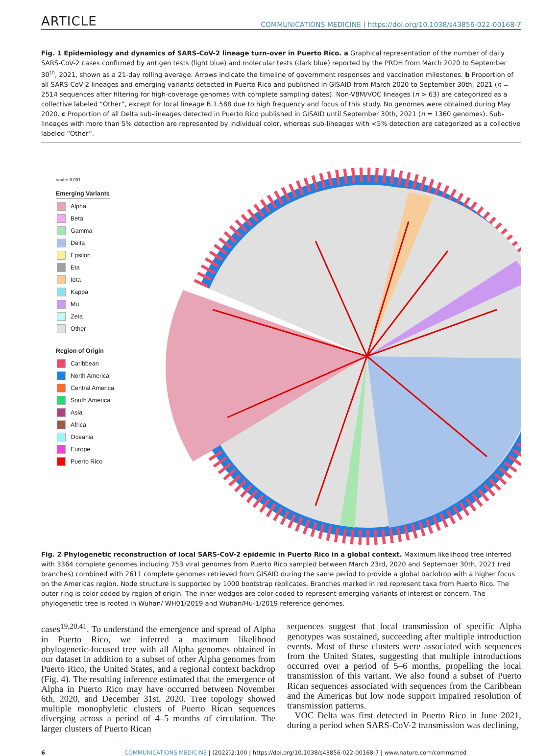ARTICLE COMMUNICATIONS MEDICINE | https://doi.org/10.1038/s43856-022-00168-7
Fig. 1 Epidemiology and dynamics of SARS-CoV-2 lineage turn-over in Puerto Rico. a Graphical representation of the number of daily SARS-CoV-2 cases confirmed by antigen tests (light blue) and molecular tests (dark blue) reported by the PRDH from March 2020 to September 30<sup>th</sup>, 2021, shown as a 21-day rolling average. Arrows indicate the timeline of government responses and vaccination milestones. b Proportion of all SARS-CoV-2 lineages and emerging variants detected in Puerto Rico and published in GISAID from March 2020 to September 30th, 2021 (n = 2514 sequences after filtering for high-coverage genomes with complete sampling dates). Non-VBM/VOC lineages (n > 63) are categorized as a collective labeled “Other”, except for local lineage B.1.588 due to high frequency and focus of this study. No genomes were obtained during May 2020. c Proportion of all Delta sub-lineages detected in Puerto Rico published in GISAID until September 30th, 2021 (n = 1360 genomes). Sub-lineages with more than 5% detection are represented by individual color, whereas sub-lineages with <5% detection are categorized as a collective labeled “Other”.
scale: 0.001
Emerging Variants
Alpha
Beta
Gamma
Delta
Epsilon
Eta
Iota
Kappa
Mu
Zeta
Other
Region of Origin
Caribbean
North America
Central America
South America
Asia
Africa
Oceania
Europe
Puerto Rico
Fig. 2 Phylogenetic reconstruction of local SARS-CoV-2 epidemic in Puerto Rico in a global context. Maximum likelihood tree inferred with 3364 complete genomes including 753 viral genomes from Puerto Rico sampled between March 23rd, 2020 and September 30th, 2021 (red branches) combined with 2611 complete genomes retrieved from GISAID during the same period to provide a global backdrop with a higher focus on the Americas region. Node structure is supported by 1000 bootstrap replicates. Branches marked in red represent taxa from Puerto Rico. The outer ring is color-coded by region of origin. The inner wedges are color-coded to represent emerging variants of interest or concern. The phylogenetic tree is rooted in Wuhan/ WH01/2019 and Wuhan/Hu-1/2019 reference genomes.
cases<sup>19,20,41</sup>. To understand the emergence and spread of Alpha in Puerto Rico, we inferred a maximum likelihood phylogenetic-focused tree with all Alpha genomes obtained in our dataset in addition to a subset of other Alpha genomes from Puerto Rico, the United States, and a regional context backdrop (Fig. 4). The resulting inference estimated that the emergence of Alpha in Puerto Rico may have occurred between November 6th, 2020, and December 31st, 2020. Tree topology showed multiple monophyletic clusters of Puerto Rican sequences diverging across a period of 4–5 months of circulation. The larger clusters of Puerto Rican
sequences suggest that local transmission of specific Alpha genotypes was sustained, succeeding after multiple introduction events. Most of these clusters were associated with sequences from the United States, suggesting that multiple introductions occurred over a period of 5–6 months, propelling the local transmission of this variant. We also found a subset of Puerto Rican sequences associated with sequences from the Caribbean and the Americas but low node support impaired resolution of transmission patterns.
VOC Delta was first detected in Puerto Rico in June 2021, during a period when SARS-CoV-2 transmission was declining,
6 COMMUNICATIONS MEDICINE | (2022)2:100 | https://doi.org/10.1038/s43856-022-00168-7 | www.nature.com/commsmed